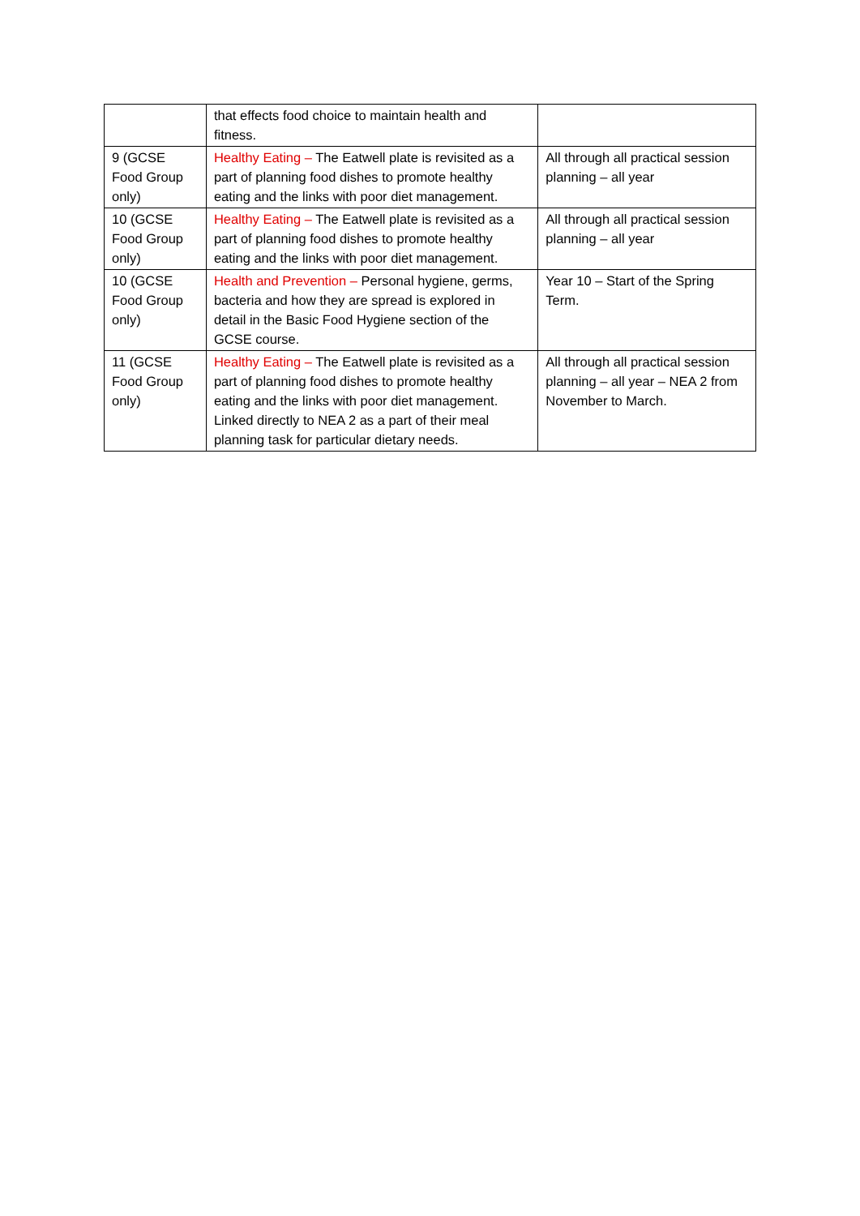| | that effects food choice to maintain health and fitness. | |
| 9 (GCSE Food Group only) | Healthy Eating – The Eatwell plate is revisited as a part of planning food dishes to promote healthy eating and the links with poor diet management. | All through all practical session planning – all year |
| 10 (GCSE Food Group only) | Healthy Eating – The Eatwell plate is revisited as a part of planning food dishes to promote healthy eating and the links with poor diet management. | All through all practical session planning – all year |
| 10 (GCSE Food Group only) | Health and Prevention – Personal hygiene, germs, bacteria and how they are spread is explored in detail in the Basic Food Hygiene section of the GCSE course. | Year 10 – Start of the Spring Term. |
| 11 (GCSE Food Group only) | Healthy Eating – The Eatwell plate is revisited as a part of planning food dishes to promote healthy eating and the links with poor diet management. Linked directly to NEA 2 as a part of their meal planning task for particular dietary needs. | All through all practical session planning – all year – NEA 2 from November to March. |